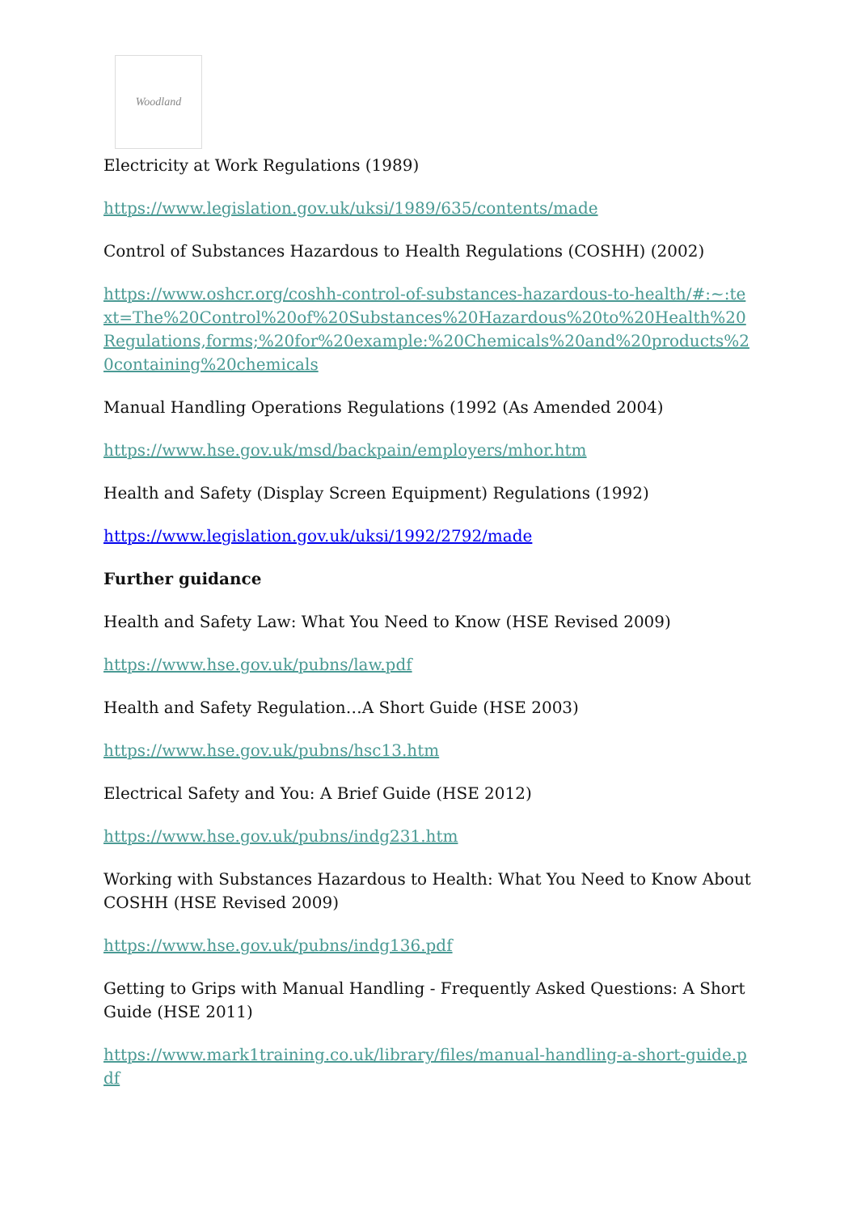Woodland
Electricity at Work Regulations (1989)
https://www.legislation.gov.uk/uksi/1989/635/contents/made
Control of Substances Hazardous to Health Regulations (COSHH) (2002)
https://www.oshcr.org/coshh-control-of-substances-hazardous-to-health/#:~:text=The%20Control%20of%20Substances%20Hazardous%20to%20Health%20Regulations,forms;%20for%20example:%20Chemicals%20and%20products%20containing%20chemicals
Manual Handling Operations Regulations (1992 (As Amended 2004)
https://www.hse.gov.uk/msd/backpain/employers/mhor.htm
Health and Safety (Display Screen Equipment) Regulations (1992)
https://www.legislation.gov.uk/uksi/1992/2792/made
Further guidance
Health and Safety Law: What You Need to Know (HSE Revised 2009)
https://www.hse.gov.uk/pubns/law.pdf
Health and Safety Regulation…A Short Guide (HSE 2003)
https://www.hse.gov.uk/pubns/hsc13.htm
Electrical Safety and You: A Brief Guide (HSE 2012)
https://www.hse.gov.uk/pubns/indg231.htm
Working with Substances Hazardous to Health: What You Need to Know About COSHH (HSE Revised 2009)
https://www.hse.gov.uk/pubns/indg136.pdf
Getting to Grips with Manual Handling - Frequently Asked Questions: A Short Guide (HSE 2011)
https://www.mark1training.co.uk/library/files/manual-handling-a-short-guide.pdf